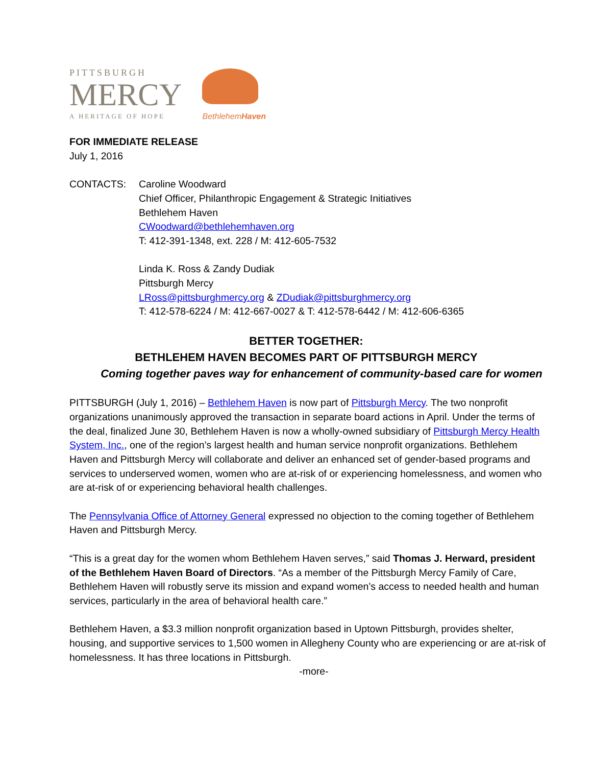PITTSBURGH
MERCY
A HERITAGE OF HOPE
BethlehemHaven
FOR IMMEDIATE RELEASE
July 1, 2016
CONTACTS: Caroline Woodward
Chief Officer, Philanthropic Engagement & Strategic Initiatives
Bethlehem Haven
CWoodward@bethlehemhaven.org
T: 412-391-1348, ext. 228 / M: 412-605-7532
Linda K. Ross & Zandy Dudiak
Pittsburgh Mercy
LRoss@pittsburghmercy.org & ZDudiak@pittsburghmercy.org
T: 412-578-6224 / M: 412-667-0027 & T: 412-578-6442 / M: 412-606-6365
BETTER TOGETHER:
BETHLEHEM HAVEN BECOMES PART OF PITTSBURGH MERCY
Coming together paves way for enhancement of community-based care for women
PITTSBURGH (July 1, 2016) – Bethlehem Haven is now part of Pittsburgh Mercy. The two nonprofit organizations unanimously approved the transaction in separate board actions in April. Under the terms of the deal, finalized June 30, Bethlehem Haven is now a wholly-owned subsidiary of Pittsburgh Mercy Health System, Inc., one of the region’s largest health and human service nonprofit organizations. Bethlehem Haven and Pittsburgh Mercy will collaborate and deliver an enhanced set of gender-based programs and services to underserved women, women who are at-risk of or experiencing homelessness, and women who are at-risk of or experiencing behavioral health challenges.
The Pennsylvania Office of Attorney General expressed no objection to the coming together of Bethlehem Haven and Pittsburgh Mercy.
“This is a great day for the women whom Bethlehem Haven serves,” said Thomas J. Herward, president of the Bethlehem Haven Board of Directors. “As a member of the Pittsburgh Mercy Family of Care, Bethlehem Haven will robustly serve its mission and expand women’s access to needed health and human services, particularly in the area of behavioral health care.”
Bethlehem Haven, a $3.3 million nonprofit organization based in Uptown Pittsburgh, provides shelter, housing, and supportive services to 1,500 women in Allegheny County who are experiencing or are at-risk of homelessness. It has three locations in Pittsburgh.
-more-